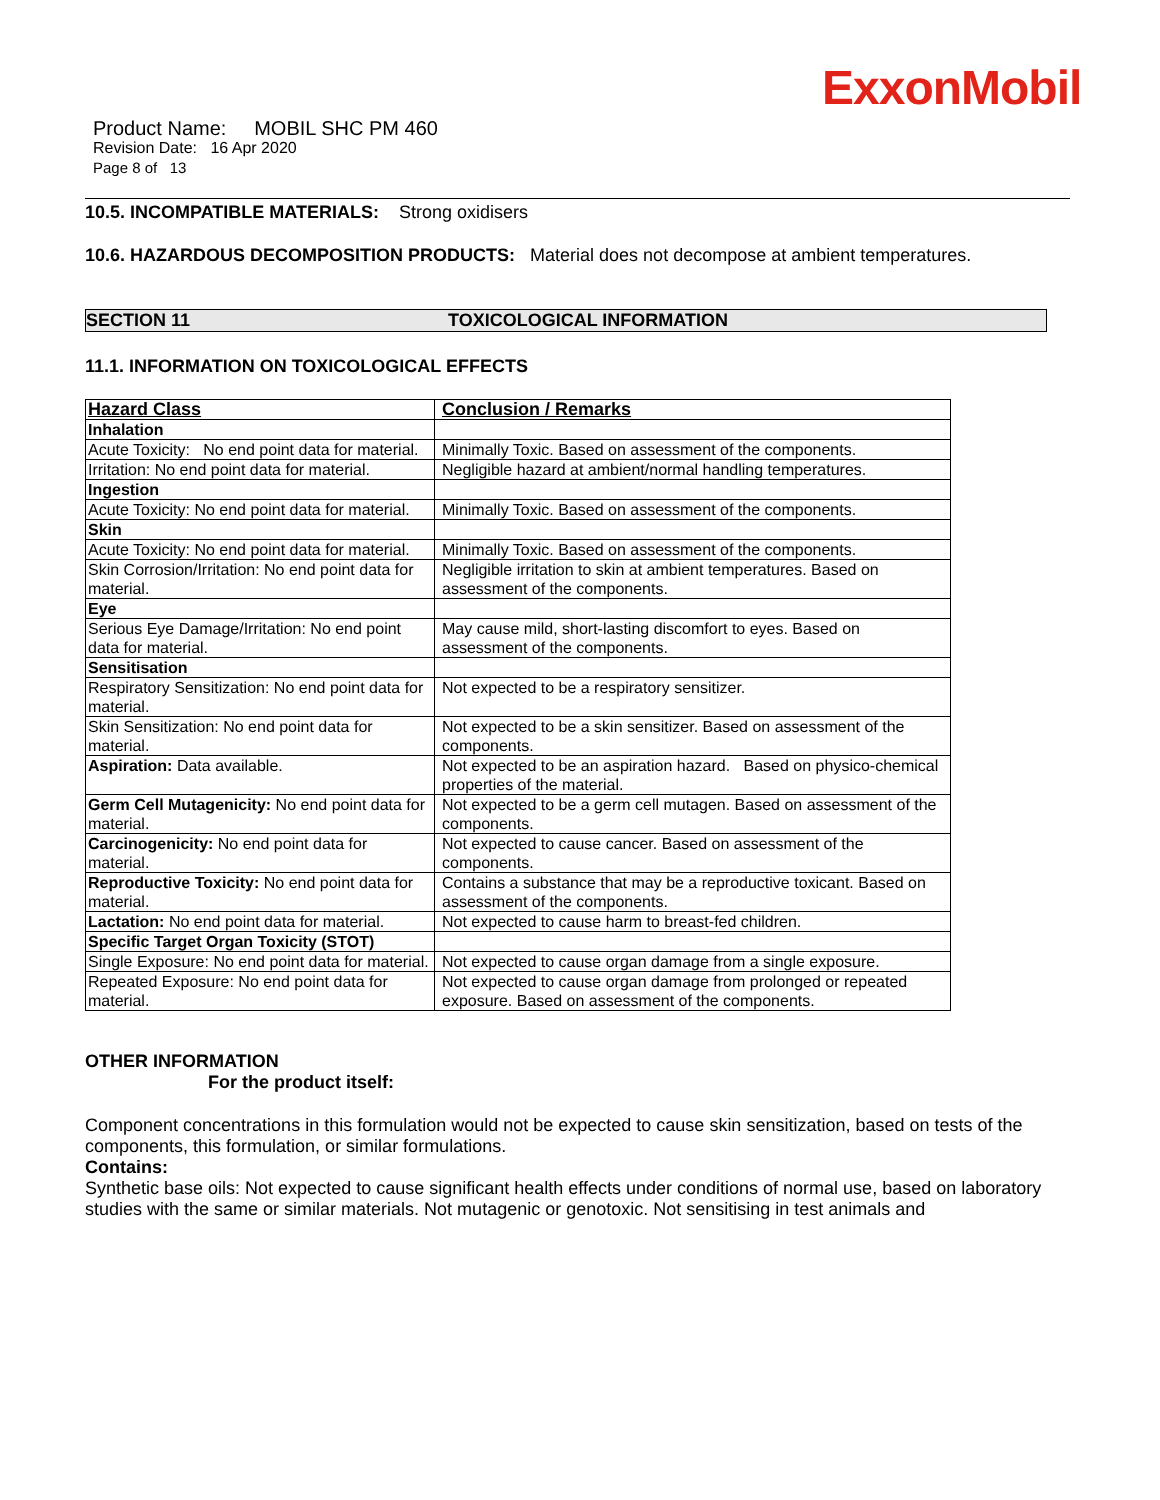ExxonMobil
Product Name: MOBIL SHC PM 460
Revision Date: 16 Apr 2020
Page 8 of 13
10.5. INCOMPATIBLE MATERIALS: Strong oxidisers
10.6. HAZARDOUS DECOMPOSITION PRODUCTS: Material does not decompose at ambient temperatures.
SECTION 11 TOXICOLOGICAL INFORMATION
11.1. INFORMATION ON TOXICOLOGICAL EFFECTS
| Hazard Class | Conclusion / Remarks |
| --- | --- |
| Inhalation | |
| Acute Toxicity: No end point data for material. | Minimally Toxic. Based on assessment of the components. |
| Irritation: No end point data for material. | Negligible hazard at ambient/normal handling temperatures. |
| Ingestion | |
| Acute Toxicity: No end point data for material. | Minimally Toxic. Based on assessment of the components. |
| Skin | |
| Acute Toxicity: No end point data for material. | Minimally Toxic. Based on assessment of the components. |
| Skin Corrosion/Irritation: No end point data for material. | Negligible irritation to skin at ambient temperatures. Based on assessment of the components. |
| Eye | |
| Serious Eye Damage/Irritation: No end point data for material. | May cause mild, short-lasting discomfort to eyes. Based on assessment of the components. |
| Sensitisation | |
| Respiratory Sensitization: No end point data for material. | Not expected to be a respiratory sensitizer. |
| Skin Sensitization: No end point data for material. | Not expected to be a skin sensitizer. Based on assessment of the components. |
| Aspiration: Data available. | Not expected to be an aspiration hazard. Based on physico-chemical properties of the material. |
| Germ Cell Mutagenicity: No end point data for material. | Not expected to be a germ cell mutagen. Based on assessment of the components. |
| Carcinogenicity: No end point data for material. | Not expected to cause cancer. Based on assessment of the components. |
| Reproductive Toxicity: No end point data for material. | Contains a substance that may be a reproductive toxicant. Based on assessment of the components. |
| Lactation: No end point data for material. | Not expected to cause harm to breast-fed children. |
| Specific Target Organ Toxicity (STOT) | |
| Single Exposure: No end point data for material. | Not expected to cause organ damage from a single exposure. |
| Repeated Exposure: No end point data for material. | Not expected to cause organ damage from prolonged or repeated exposure. Based on assessment of the components. |
OTHER INFORMATION
For the product itself:
Component concentrations in this formulation would not be expected to cause skin sensitization, based on tests of the components, this formulation, or similar formulations.
Contains:
Synthetic base oils: Not expected to cause significant health effects under conditions of normal use, based on laboratory studies with the same or similar materials. Not mutagenic or genotoxic. Not sensitising in test animals and